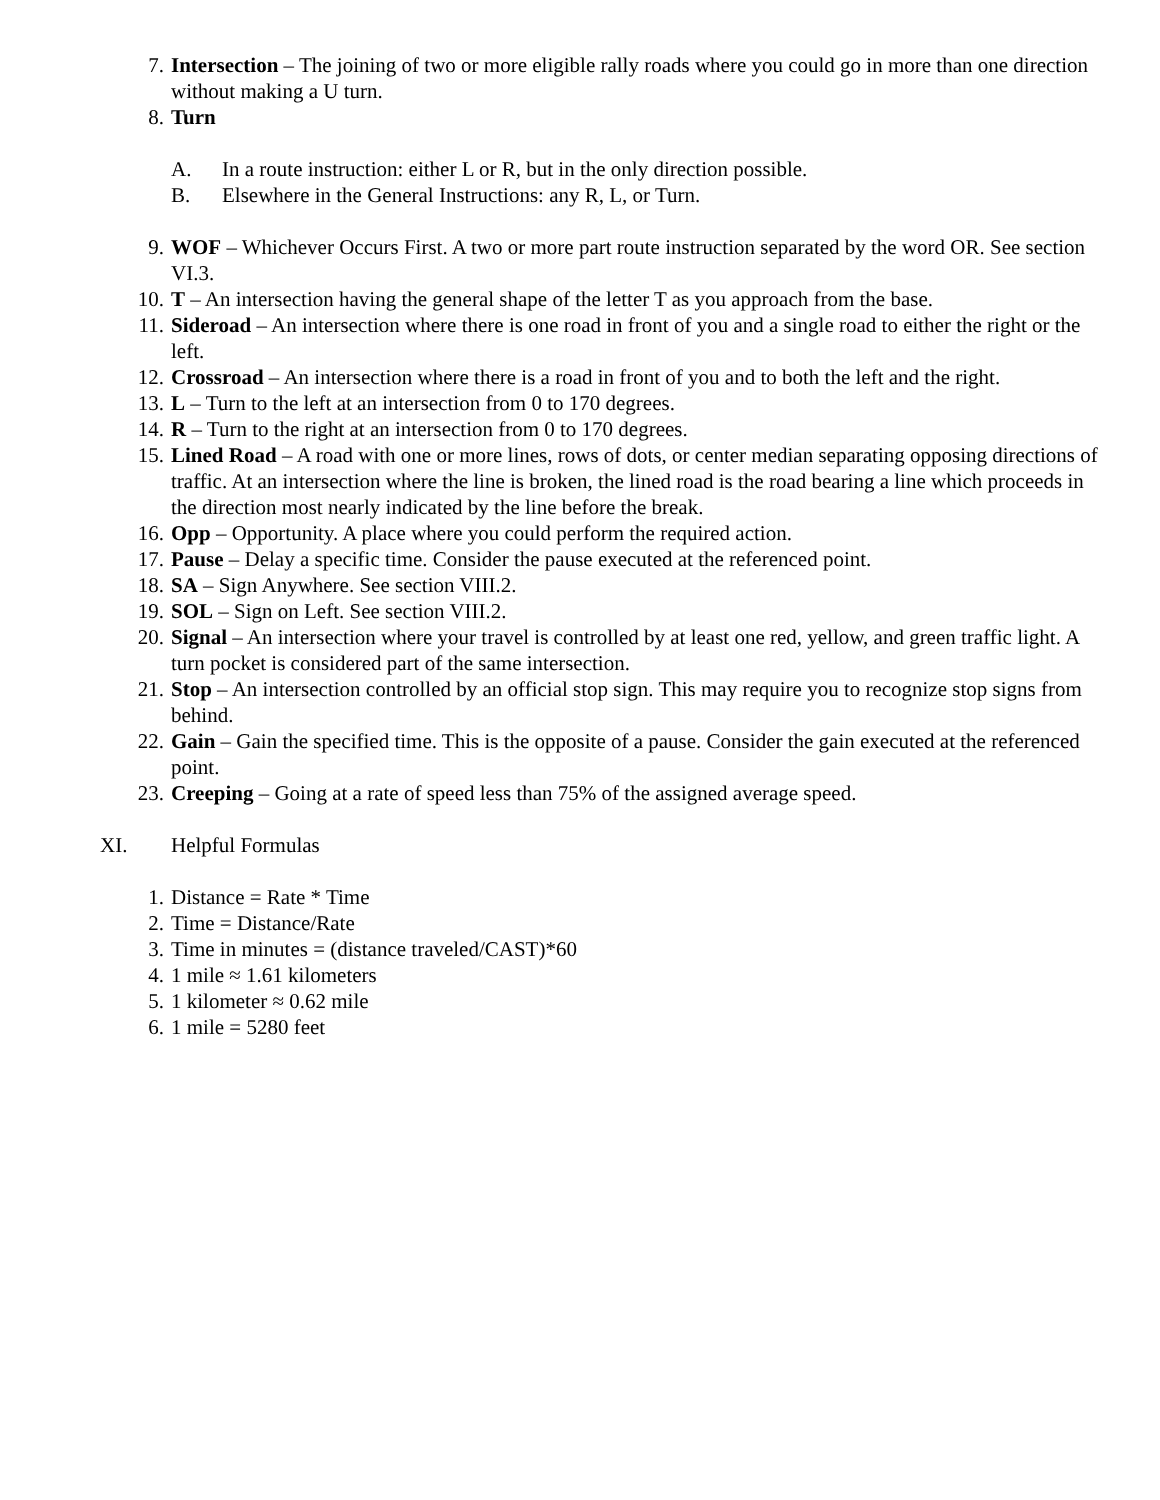7. Intersection – The joining of two or more eligible rally roads where you could go in more than one direction without making a U turn.
8. Turn
A. In a route instruction: either L or R, but in the only direction possible.
B. Elsewhere in the General Instructions: any R, L, or Turn.
9. WOF – Whichever Occurs First. A two or more part route instruction separated by the word OR. See section VI.3.
10. T – An intersection having the general shape of the letter T as you approach from the base.
11. Sideroad – An intersection where there is one road in front of you and a single road to either the right or the left.
12. Crossroad – An intersection where there is a road in front of you and to both the left and the right.
13. L – Turn to the left at an intersection from 0 to 170 degrees.
14. R – Turn to the right at an intersection from 0 to 170 degrees.
15. Lined Road – A road with one or more lines, rows of dots, or center median separating opposing directions of traffic. At an intersection where the line is broken, the lined road is the road bearing a line which proceeds in the direction most nearly indicated by the line before the break.
16. Opp – Opportunity. A place where you could perform the required action.
17. Pause – Delay a specific time. Consider the pause executed at the referenced point.
18. SA – Sign Anywhere. See section VIII.2.
19. SOL – Sign on Left. See section VIII.2.
20. Signal – An intersection where your travel is controlled by at least one red, yellow, and green traffic light. A turn pocket is considered part of the same intersection.
21. Stop – An intersection controlled by an official stop sign. This may require you to recognize stop signs from behind.
22. Gain – Gain the specified time. This is the opposite of a pause. Consider the gain executed at the referenced point.
23. Creeping – Going at a rate of speed less than 75% of the assigned average speed.
XI. Helpful Formulas
1. Distance = Rate * Time
2. Time = Distance/Rate
3. Time in minutes = (distance traveled/CAST)*60
4. 1 mile ≈ 1.61 kilometers
5. 1 kilometer ≈ 0.62 mile
6. 1 mile = 5280 feet